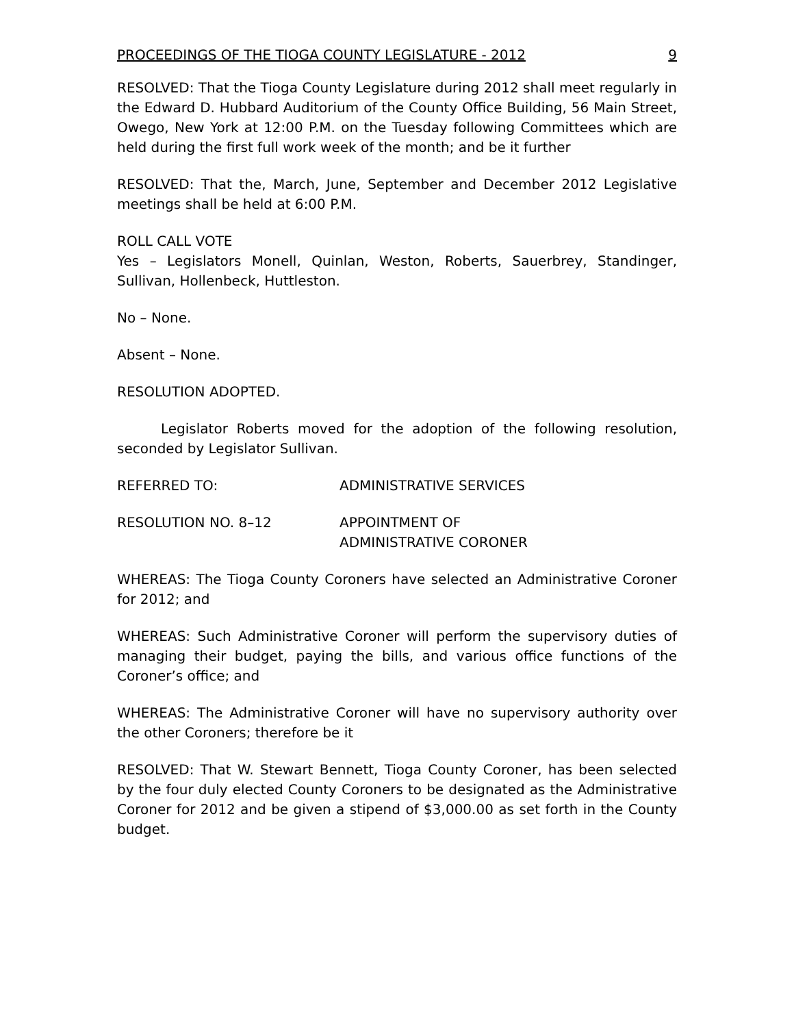PROCEEDINGS OF THE TIOGA COUNTY LEGISLATURE - 2012 9
RESOLVED: That the Tioga County Legislature during 2012 shall meet regularly in the Edward D. Hubbard Auditorium of the County Office Building, 56 Main Street, Owego, New York at 12:00 P.M. on the Tuesday following Committees which are held during the first full work week of the month; and be it further
RESOLVED: That the, March, June, September and December 2012 Legislative meetings shall be held at 6:00 P.M.
ROLL CALL VOTE
Yes – Legislators Monell, Quinlan, Weston, Roberts, Sauerbrey, Standinger, Sullivan, Hollenbeck, Huttleston.
No – None.
Absent – None.
RESOLUTION ADOPTED.
Legislator Roberts moved for the adoption of the following resolution, seconded by Legislator Sullivan.
REFERRED TO: ADMINISTRATIVE SERVICES
RESOLUTION NO. 8–12 APPOINTMENT OF
ADMINISTRATIVE CORONER
WHEREAS: The Tioga County Coroners have selected an Administrative Coroner for 2012; and
WHEREAS: Such Administrative Coroner will perform the supervisory duties of managing their budget, paying the bills, and various office functions of the Coroner’s office; and
WHEREAS: The Administrative Coroner will have no supervisory authority over the other Coroners; therefore be it
RESOLVED: That W. Stewart Bennett, Tioga County Coroner, has been selected by the four duly elected County Coroners to be designated as the Administrative Coroner for 2012 and be given a stipend of $3,000.00 as set forth in the County budget.